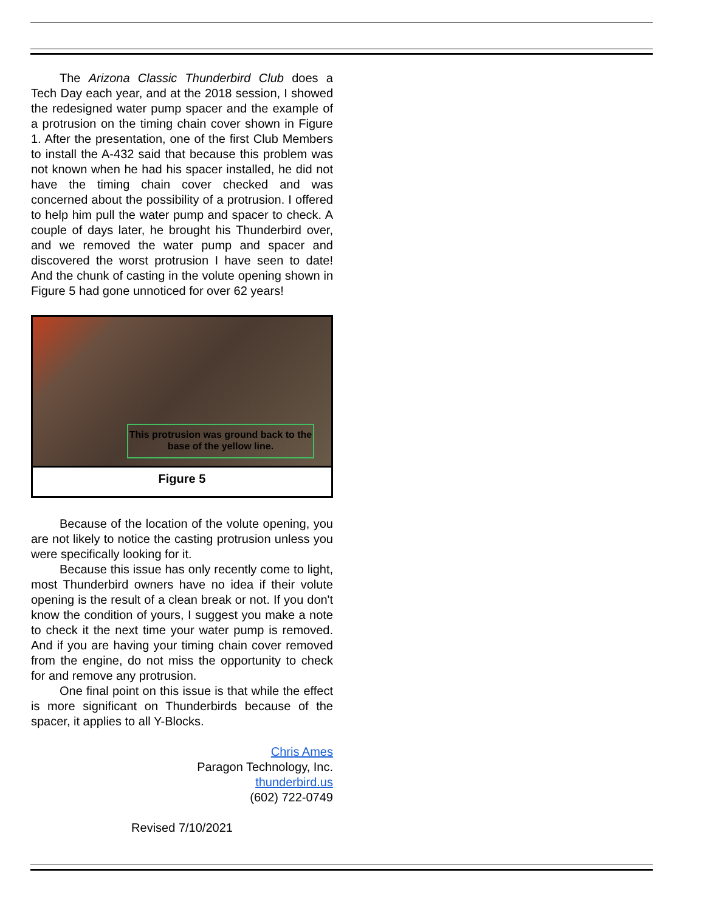The Arizona Classic Thunderbird Club does a Tech Day each year, and at the 2018 session, I showed the redesigned water pump spacer and the example of a protrusion on the timing chain cover shown in Figure 1. After the presentation, one of the first Club Members to install the A-432 said that because this problem was not known when he had his spacer installed, he did not have the timing chain cover checked and was concerned about the possibility of a protrusion. I offered to help him pull the water pump and spacer to check. A couple of days later, he brought his Thunderbird over, and we removed the water pump and spacer and discovered the worst protrusion I have seen to date! And the chunk of casting in the volute opening shown in Figure 5 had gone unnoticed for over 62 years!
This protrusion was ground back to the base of the yellow line.
Figure 5
Because of the location of the volute opening, you are not likely to notice the casting protrusion unless you were specifically looking for it.
Because this issue has only recently come to light, most Thunderbird owners have no idea if their volute opening is the result of a clean break or not. If you don't know the condition of yours, I suggest you make a note to check it the next time your water pump is removed. And if you are having your timing chain cover removed from the engine, do not miss the opportunity to check for and remove any protrusion.
One final point on this issue is that while the effect is more significant on Thunderbirds because of the spacer, it applies to all Y-Blocks.
Chris Ames
Paragon Technology, Inc.
thunderbird.us
(602) 722-0749
Revised 7/10/2021